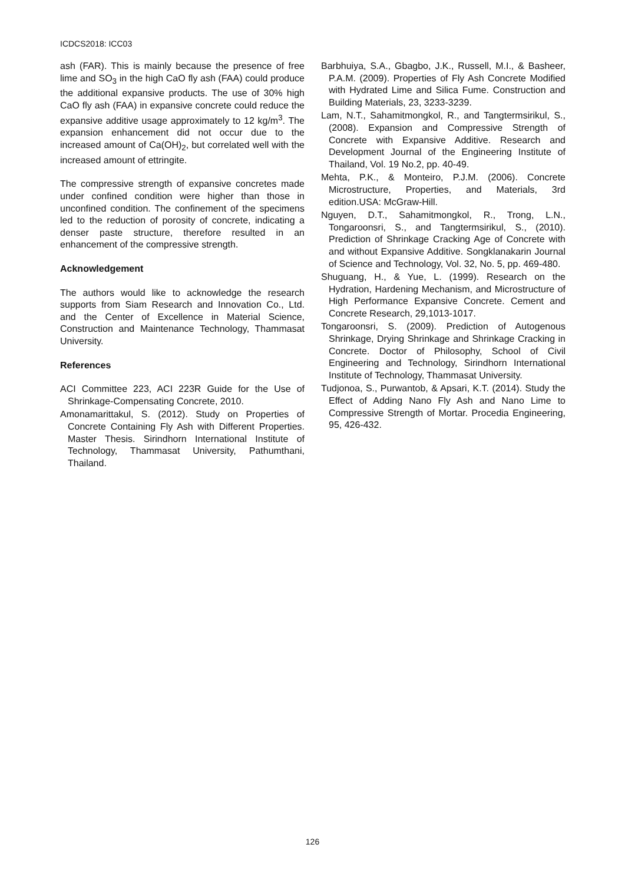ICDCS2018: ICC03
ash (FAR). This is mainly because the presence of free lime and SO<sub>3</sub> in the high CaO fly ash (FAA) could produce the additional expansive products. The use of 30% high CaO fly ash (FAA) in expansive concrete could reduce the expansive additive usage approximately to 12 kg/m<sup>3</sup>. The expansion enhancement did not occur due to the increased amount of Ca(OH)<sub>2</sub>, but correlated well with the increased amount of ettringite.
The compressive strength of expansive concretes made under confined condition were higher than those in unconfined condition. The confinement of the specimens led to the reduction of porosity of concrete, indicating a denser paste structure, therefore resulted in an enhancement of the compressive strength.
Acknowledgement
The authors would like to acknowledge the research supports from Siam Research and Innovation Co., Ltd. and the Center of Excellence in Material Science, Construction and Maintenance Technology, Thammasat University.
References
ACI Committee 223, ACI 223R Guide for the Use of Shrinkage-Compensating Concrete, 2010.
Amonamarittakul, S. (2012). Study on Properties of Concrete Containing Fly Ash with Different Properties. Master Thesis. Sirindhorn International Institute of Technology, Thammasat University, Pathumthani, Thailand.
Barbhuiya, S.A., Gbagbo, J.K., Russell, M.I., & Basheer, P.A.M. (2009). Properties of Fly Ash Concrete Modified with Hydrated Lime and Silica Fume. Construction and Building Materials, 23, 3233-3239.
Lam, N.T., Sahamitmongkol, R., and Tangtermsirikul, S., (2008). Expansion and Compressive Strength of Concrete with Expansive Additive. Research and Development Journal of the Engineering Institute of Thailand, Vol. 19 No.2, pp. 40-49.
Mehta, P.K., & Monteiro, P.J.M. (2006). Concrete Microstructure, Properties, and Materials, 3rd edition.USA: McGraw-Hill.
Nguyen, D.T., Sahamitmongkol, R., Trong, L.N., Tongaroonsri, S., and Tangtermsirikul, S., (2010). Prediction of Shrinkage Cracking Age of Concrete with and without Expansive Additive. Songklanakarin Journal of Science and Technology, Vol. 32, No. 5, pp. 469-480.
Shuguang, H., & Yue, L. (1999). Research on the Hydration, Hardening Mechanism, and Microstructure of High Performance Expansive Concrete. Cement and Concrete Research, 29,1013-1017.
Tongaroonsri, S. (2009). Prediction of Autogenous Shrinkage, Drying Shrinkage and Shrinkage Cracking in Concrete. Doctor of Philosophy, School of Civil Engineering and Technology, Sirindhorn International Institute of Technology, Thammasat University.
Tudjonoa, S., Purwantob, & Apsari, K.T. (2014). Study the Effect of Adding Nano Fly Ash and Nano Lime to Compressive Strength of Mortar. Procedia Engineering, 95, 426-432.
126